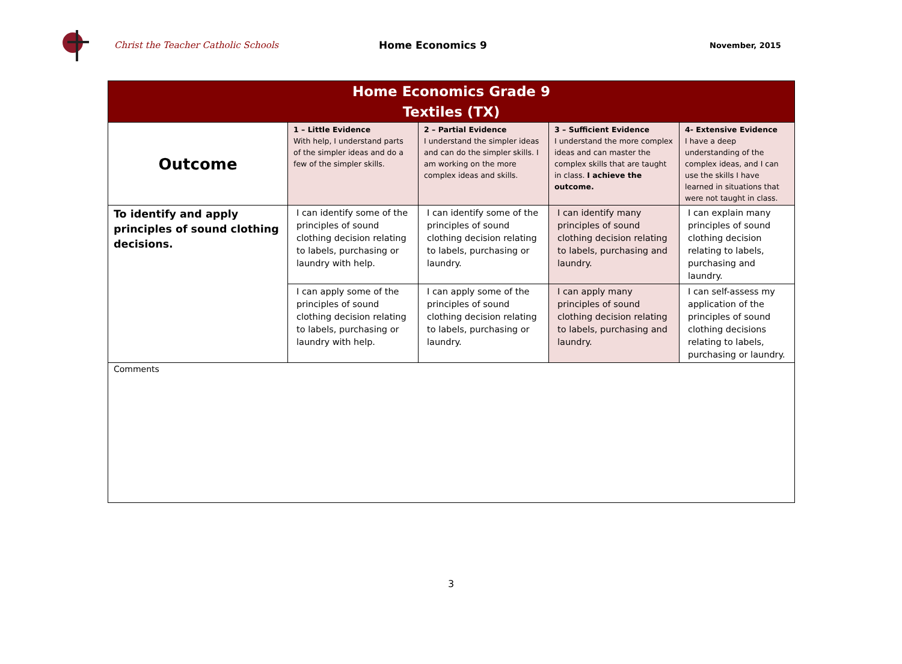Christ the Teacher Catholic Schools Home Economics 9
November, 2015
| Home Economics Grade 9 Textiles (TX) | | | | |
| --- | --- | --- | --- | --- |
| Outcome | 1 – Little Evidence With help, I understand parts of the simpler ideas and do a few of the simpler skills. | 2 – Partial Evidence I understand the simpler ideas and can do the simpler skills. I am working on the more complex ideas and skills. | 3 – Sufficient Evidence I understand the more complex ideas and can master the complex skills that are taught in class. I achieve the outcome. | 4- Extensive Evidence I have a deep understanding of the complex ideas, and I can use the skills I have learned in situations that were not taught in class. |
| To identify and apply principles of sound clothing decisions. | I can identify some of the principles of sound clothing decision relating to labels, purchasing or laundry with help. | I can identify some of the principles of sound clothing decision relating to labels, purchasing or laundry. | I can identify many principles of sound clothing decision relating to labels, purchasing and laundry. | I can explain many principles of sound clothing decision relating to labels, purchasing and laundry. |
| | I can apply some of the principles of sound clothing decision relating to labels, purchasing or laundry with help. | I can apply some of the principles of sound clothing decision relating to labels, purchasing or laundry. | I can apply many principles of sound clothing decision relating to labels, purchasing and laundry. | I can self-assess my application of the principles of sound clothing decisions relating to labels, purchasing or laundry. |
| Comments | | | | |
3